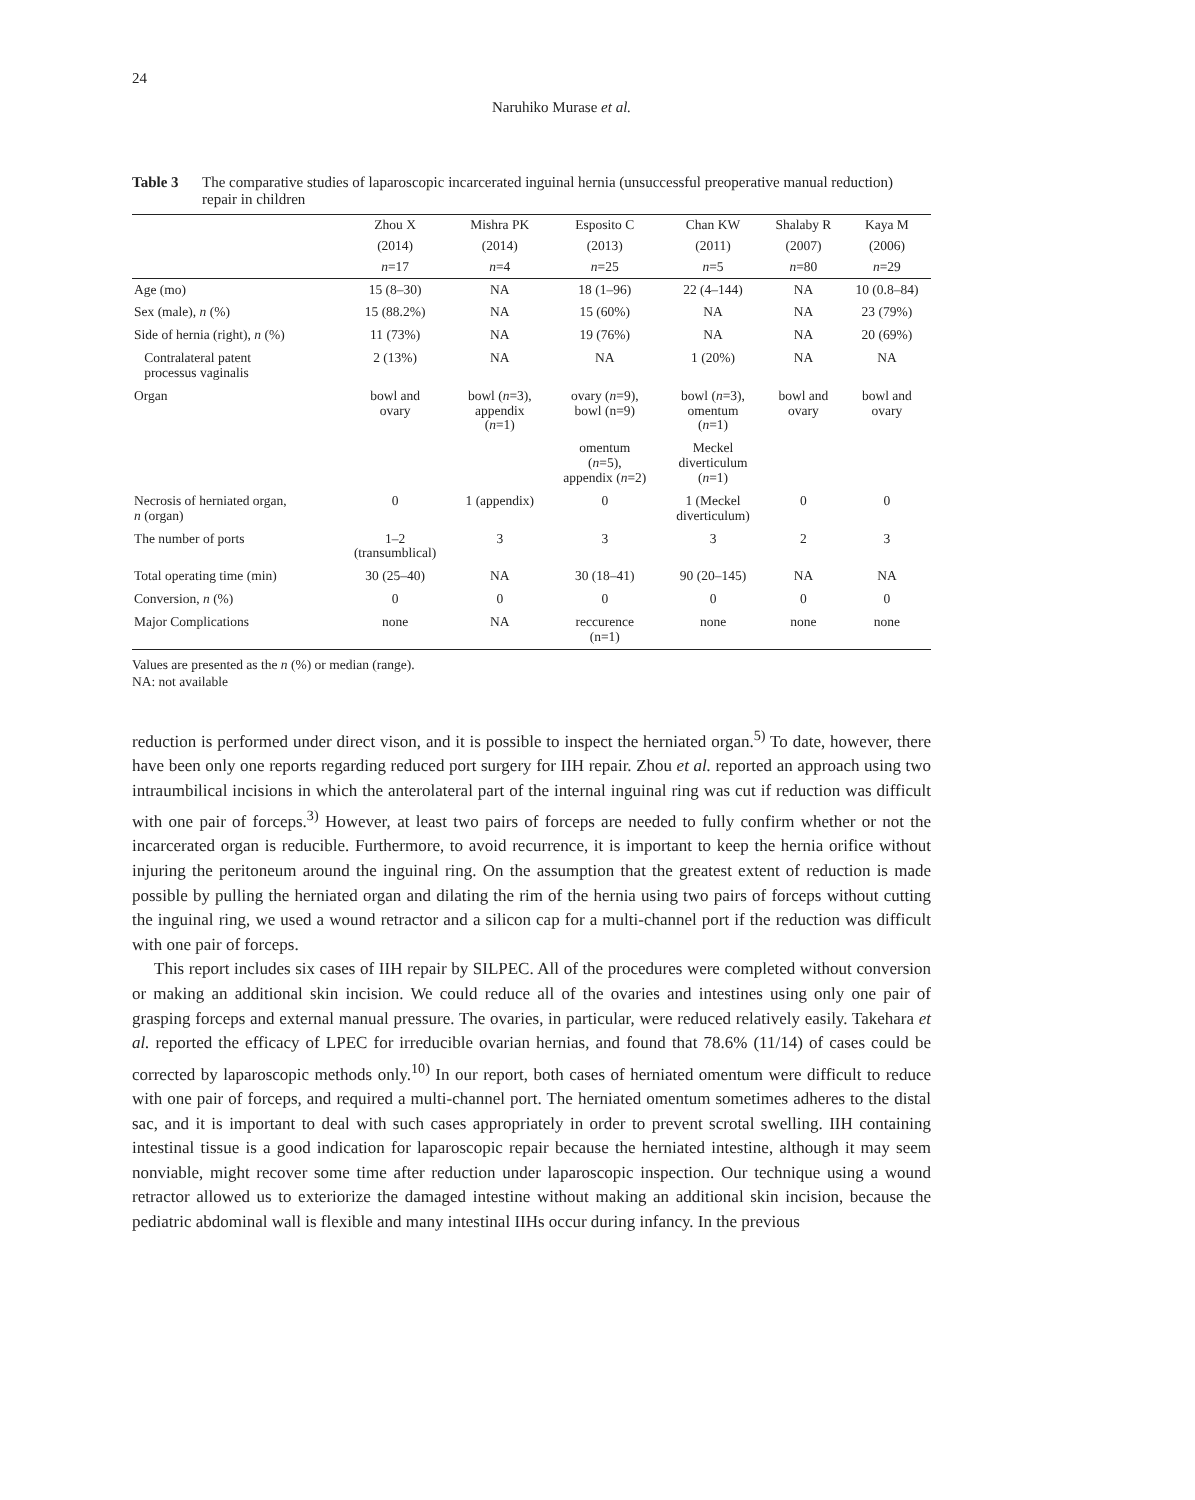24
Naruhiko Murase et al.
Table 3 The comparative studies of laparoscopic incarcerated inguinal hernia (unsuccessful preoperative manual reduction) repair in children
| | Zhou X | Mishra PK | Esposito C | Chan KW | Shalaby R | Kaya M |
| --- | --- | --- | --- | --- | --- | --- |
| | (2014) | (2014) | (2013) | (2011) | (2007) | (2006) |
| | n =17 | n =4 | n =25 | n =5 | n =80 | n =29 |
| Age (mo) | 15 (8–30) | NA | 18 (1–96) | 22 (4–144) | NA | 10 (0.8–84) |
| Sex (male), n (%) | 15 (88.2%) | NA | 15 (60%) | NA | NA | 23 (79%) |
| Side of hernia (right), n (%) | 11 (73%) | NA | 19 (76%) | NA | NA | 20 (69%) |
| Contralateral patent processus vaginalis | 2 (13%) | NA | NA | 1 (20%) | NA | NA |
| Organ | bowl and ovary | bowl ( n =3), appendix ( n =1) | ovary ( n =9), bowl (n=9) | bowl ( n =3), omentum ( n =1) | bowl and ovary | bowl and ovary |
| | | | omentum ( n =5), appendix ( n =2) | Meckel diverticulum ( n =1) | | |
| Necrosis of herniated organ, n (organ) | 0 | 1 (appendix) | 0 | 1 (Meckel diverticulum) | 0 | 0 |
| The number of ports | 1–2 (transumblical) | 3 | 3 | 3 | 2 | 3 |
| Total operating time (min) | 30 (25–40) | NA | 30 (18–41) | 90 (20–145) | NA | NA |
| Conversion, n (%) | 0 | 0 | 0 | 0 | 0 | 0 |
| Major Complications | none | NA | reccurence (n=1) | none | none | none |
Values are presented as the n (%) or median (range).
NA: not available
reduction is performed under direct vison, and it is possible to inspect the herniated organ.<sup>5)</sup> To date, however, there have been only one reports regarding reduced port surgery for IIH repair. Zhou et al. reported an approach using two intraumbilical incisions in which the anterolateral part of the internal inguinal ring was cut if reduction was difficult with one pair of forceps.<sup>3)</sup> However, at least two pairs of forceps are needed to fully confirm whether or not the incarcerated organ is reducible. Furthermore, to avoid recurrence, it is important to keep the hernia orifice without injuring the peritoneum around the inguinal ring. On the assumption that the greatest extent of reduction is made possible by pulling the herniated organ and dilating the rim of the hernia using two pairs of forceps without cutting the inguinal ring, we used a wound retractor and a silicon cap for a multi-channel port if the reduction was difficult with one pair of forceps.
This report includes six cases of IIH repair by SILPEC. All of the procedures were completed without conversion or making an additional skin incision. We could reduce all of the ovaries and intestines using only one pair of grasping forceps and external manual pressure. The ovaries, in particular, were reduced relatively easily. Takehara et al. reported the efficacy of LPEC for irreducible ovarian hernias, and found that 78.6% (11/14) of cases could be corrected by laparoscopic methods only.<sup>10)</sup> In our report, both cases of herniated omentum were difficult to reduce with one pair of forceps, and required a multi-channel port. The herniated omentum sometimes adheres to the distal sac, and it is important to deal with such cases appropriately in order to prevent scrotal swelling. IIH containing intestinal tissue is a good indication for laparoscopic repair because the herniated intestine, although it may seem nonviable, might recover some time after reduction under laparoscopic inspection. Our technique using a wound retractor allowed us to exteriorize the damaged intestine without making an additional skin incision, because the pediatric abdominal wall is flexible and many intestinal IIHs occur during infancy. In the previous